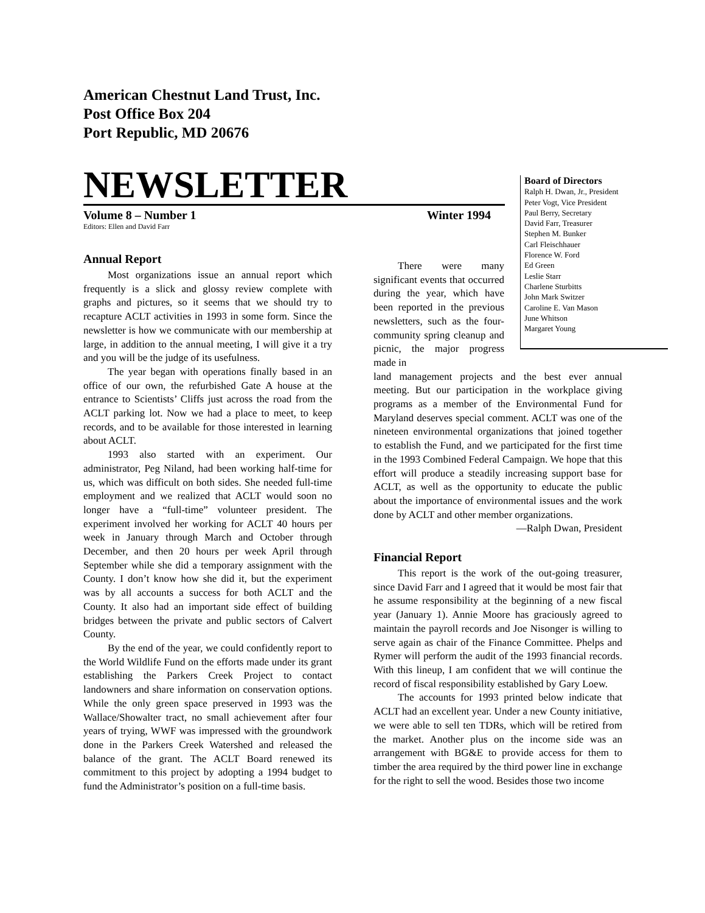American Chestnut Land Trust, Inc.
Post Office Box 204
Port Republic, MD 20676
NEWSLETTER
Volume 8 – Number 1 Winter 1994
Editors: Ellen and David Farr
Board of Directors
Ralph H. Dwan, Jr., President
Peter Vogt, Vice President
Paul Berry, Secretary
David Farr, Treasurer
Stephen M. Bunker
Carl Fleischhauer
Florence W. Ford
Ed Green
Leslie Starr
Charlene Sturbitts
John Mark Switzer
Caroline E. Van Mason
June Whitson
Margaret Young
Annual Report
Most organizations issue an annual report which frequently is a slick and glossy review complete with graphs and pictures, so it seems that we should try to recapture ACLT activities in 1993 in some form. Since the newsletter is how we communicate with our membership at large, in addition to the annual meeting, I will give it a try and you will be the judge of its usefulness.
The year began with operations finally based in an office of our own, the refurbished Gate A house at the entrance to Scientists’ Cliffs just across the road from the ACLT parking lot. Now we had a place to meet, to keep records, and to be available for those interested in learning about ACLT.
1993 also started with an experiment. Our administrator, Peg Niland, had been working half-time for us, which was difficult on both sides. She needed full-time employment and we realized that ACLT would soon no longer have a “full-time” volunteer president. The experiment involved her working for ACLT 40 hours per week in January through March and October through December, and then 20 hours per week April through September while she did a temporary assignment with the County. I don’t know how she did it, but the experiment was by all accounts a success for both ACLT and the County. It also had an important side effect of building bridges between the private and public sectors of Calvert County.
By the end of the year, we could confidently report to the World Wildlife Fund on the efforts made under its grant establishing the Parkers Creek Project to contact landowners and share information on conservation options. While the only green space preserved in 1993 was the Wallace/Showalter tract, no small achievement after four years of trying, WWF was impressed with the groundwork done in the Parkers Creek Watershed and released the balance of the grant. The ACLT Board renewed its commitment to this project by adopting a 1994 budget to fund the Administrator’s position on a full-time basis.
There were many significant events that occurred during the year, which have been reported in the previous newsletters, such as the four-community spring cleanup and picnic, the major progress made in
land management projects and the best ever annual meeting. But our participation in the workplace giving programs as a member of the Environmental Fund for Maryland deserves special comment. ACLT was one of the nineteen environmental organizations that joined together to establish the Fund, and we participated for the first time in the 1993 Combined Federal Campaign. We hope that this effort will produce a steadily increasing support base for ACLT, as well as the opportunity to educate the public about the importance of environmental issues and the work done by ACLT and other member organizations.
—Ralph Dwan, President
Financial Report
This report is the work of the out-going treasurer, since David Farr and I agreed that it would be most fair that he assume responsibility at the beginning of a new fiscal year (January 1). Annie Moore has graciously agreed to maintain the payroll records and Joe Nisonger is willing to serve again as chair of the Finance Committee. Phelps and Rymer will perform the audit of the 1993 financial records. With this lineup, I am confident that we will continue the record of fiscal responsibility established by Gary Loew.
The accounts for 1993 printed below indicate that ACLT had an excellent year. Under a new County initiative, we were able to sell ten TDRs, which will be retired from the market. Another plus on the income side was an arrangement with BG&E to provide access for them to timber the area required by the third power line in exchange for the right to sell the wood. Besides those two income